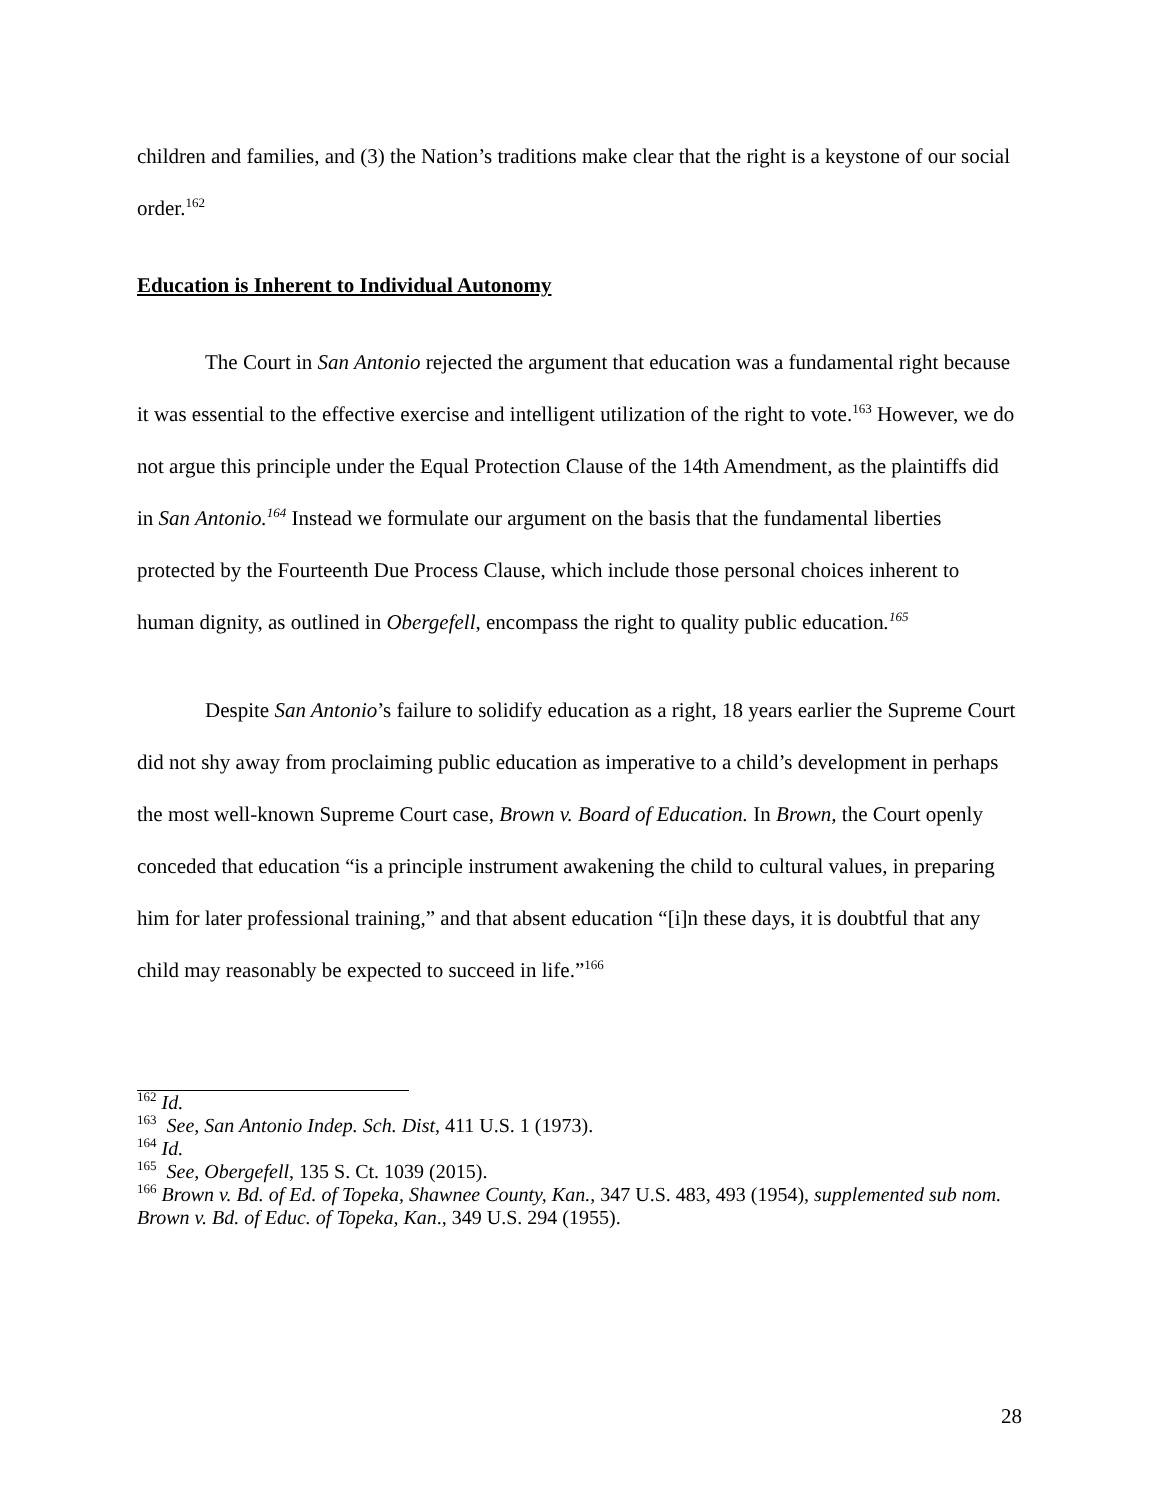children and families, and (3) the Nation’s traditions make clear that the right is a keystone of our social order.<sup>162</sup>
Education is Inherent to Individual Autonomy
The Court in San Antonio rejected the argument that education was a fundamental right because it was essential to the effective exercise and intelligent utilization of the right to vote.<sup>163</sup> However, we do not argue this principle under the Equal Protection Clause of the 14th Amendment, as the plaintiffs did in San Antonio.<sup>164</sup> Instead we formulate our argument on the basis that the fundamental liberties protected by the Fourteenth Due Process Clause, which include those personal choices inherent to human dignity, as outlined in Obergefell, encompass the right to quality public education.<sup>165</sup>
Despite San Antonio’s failure to solidify education as a right, 18 years earlier the Supreme Court did not shy away from proclaiming public education as imperative to a child’s development in perhaps the most well-known Supreme Court case, Brown v. Board of Education. In Brown, the Court openly conceded that education “is a principle instrument awakening the child to cultural values, in preparing him for later professional training,” and that absent education “[i]n these days, it is doubtful that any child may reasonably be expected to succeed in life.”<sup>166</sup>
<sup>162</sup> Id.
<sup>163</sup> See, San Antonio Indep. Sch. Dist, 411 U.S. 1 (1973).
<sup>164</sup> Id.
<sup>165</sup> See, Obergefell, 135 S. Ct. 1039 (2015).
<sup>166</sup> Brown v. Bd. of Ed. of Topeka, Shawnee County, Kan., 347 U.S. 483, 493 (1954), supplemented sub nom. Brown v. Bd. of Educ. of Topeka, Kan., 349 U.S. 294 (1955).
28